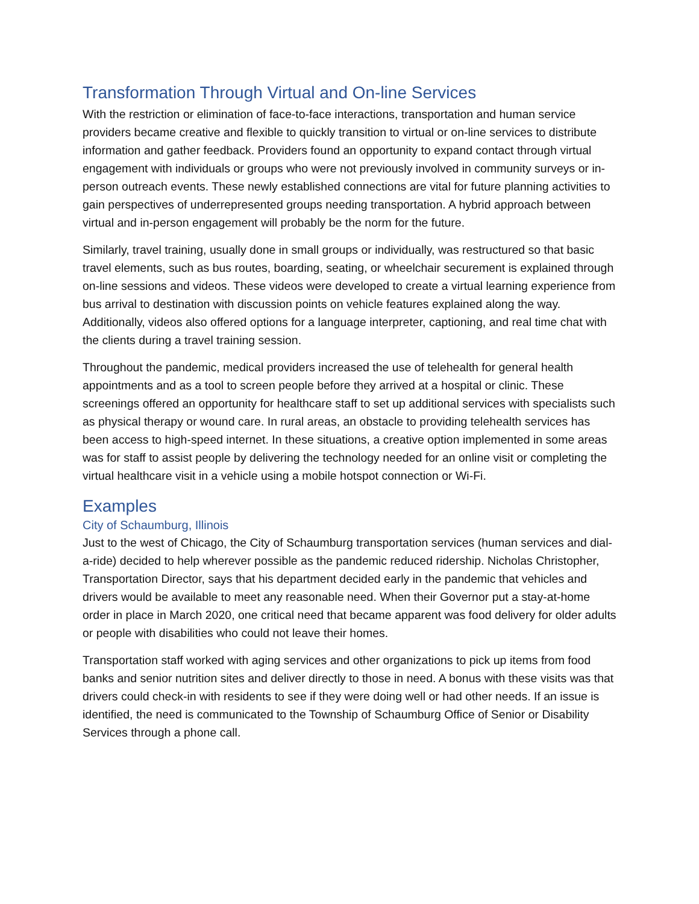Transformation Through Virtual and On-line Services
With the restriction or elimination of face-to-face interactions, transportation and human service providers became creative and flexible to quickly transition to virtual or on-line services to distribute information and gather feedback. Providers found an opportunity to expand contact through virtual engagement with individuals or groups who were not previously involved in community surveys or in-person outreach events. These newly established connections are vital for future planning activities to gain perspectives of underrepresented groups needing transportation. A hybrid approach between virtual and in-person engagement will probably be the norm for the future.
Similarly, travel training, usually done in small groups or individually, was restructured so that basic travel elements, such as bus routes, boarding, seating, or wheelchair securement is explained through on-line sessions and videos. These videos were developed to create a virtual learning experience from bus arrival to destination with discussion points on vehicle features explained along the way. Additionally, videos also offered options for a language interpreter, captioning, and real time chat with the clients during a travel training session.
Throughout the pandemic, medical providers increased the use of telehealth for general health appointments and as a tool to screen people before they arrived at a hospital or clinic. These screenings offered an opportunity for healthcare staff to set up additional services with specialists such as physical therapy or wound care. In rural areas, an obstacle to providing telehealth services has been access to high-speed internet. In these situations, a creative option implemented in some areas was for staff to assist people by delivering the technology needed for an online visit or completing the virtual healthcare visit in a vehicle using a mobile hotspot connection or Wi-Fi.
Examples
City of Schaumburg, Illinois
Just to the west of Chicago, the City of Schaumburg transportation services (human services and dial-a-ride) decided to help wherever possible as the pandemic reduced ridership. Nicholas Christopher, Transportation Director, says that his department decided early in the pandemic that vehicles and drivers would be available to meet any reasonable need. When their Governor put a stay-at-home order in place in March 2020, one critical need that became apparent was food delivery for older adults or people with disabilities who could not leave their homes.
Transportation staff worked with aging services and other organizations to pick up items from food banks and senior nutrition sites and deliver directly to those in need. A bonus with these visits was that drivers could check-in with residents to see if they were doing well or had other needs. If an issue is identified, the need is communicated to the Township of Schaumburg Office of Senior or Disability Services through a phone call.